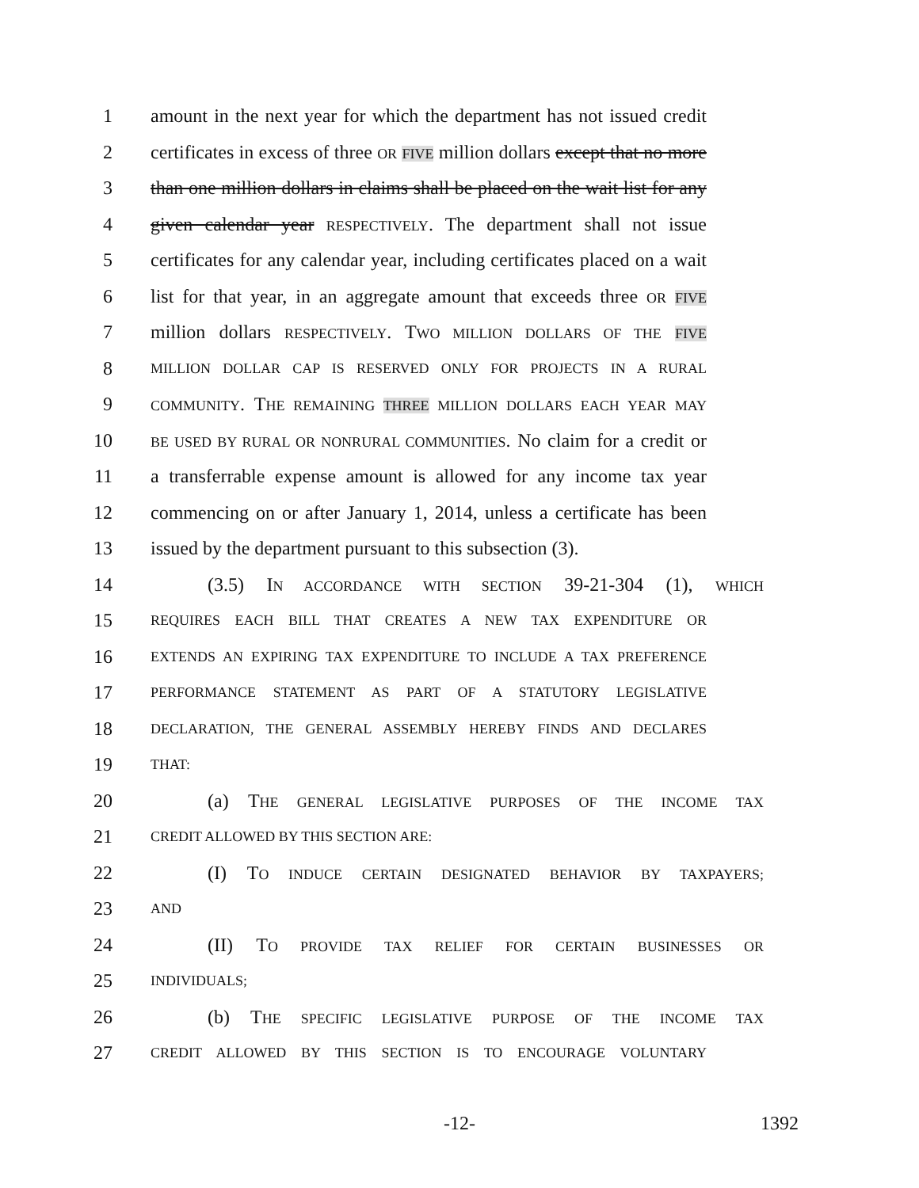1 amount in the next year for which the department has not issued credit
2 certificates in excess of three OR FIVE million dollars except that no more
3 than one million dollars in claims shall be placed on the wait list for any
4 given calendar year RESPECTIVELY. The department shall not issue
5 certificates for any calendar year, including certificates placed on a wait
6 list for that year, in an aggregate amount that exceeds three OR FIVE
7 million dollars RESPECTIVELY. TWO MILLION DOLLARS OF THE FIVE
8
MILLION DOLLAR CAP IS RESERVED ONLY FOR PROJECTS IN A RURAL
9
COMMUNITY. THE REMAINING THREE MILLION DOLLARS EACH YEAR MAY
10
BE USED BY RURAL OR NONRURAL COMMUNITIES. No claim for a credit or
11 a transferrable expense amount is allowed for any income tax year
12 commencing on or after January 1, 2014, unless a certificate has been
13 issued by the department pursuant to this subsection (3).
14 (3.5) IN ACCORDANCE WITH SECTION 39-21-304 (1), WHICH
15
REQUIRES EACH BILL THAT CREATES A NEW TAX EXPENDITURE OR
16
EXTENDS AN EXPIRING TAX EXPENDITURE TO INCLUDE A TAX PREFERENCE
17
PERFORMANCE STATEMENT AS PART OF A STATUTORY LEGISLATIVE
18
DECLARATION, THE GENERAL ASSEMBLY HEREBY FINDS AND DECLARES
19
THAT:
20 (a) THE GENERAL LEGISLATIVE PURPOSES OF THE INCOME TAX
21
CREDIT ALLOWED BY THIS SECTION ARE:
22 (I) TO INDUCE CERTAIN DESIGNATED BEHAVIOR BY TAXPAYERS;
23
AND
24 (II) TO PROVIDE TAX RELIEF FOR CERTAIN BUSINESSES OR
25
INDIVIDUALS;
26 (b) THE SPECIFIC LEGISLATIVE PURPOSE OF THE INCOME TAX
27
CREDIT ALLOWED BY THIS SECTION IS TO ENCOURAGE VOLUNTARY
-12- 1392